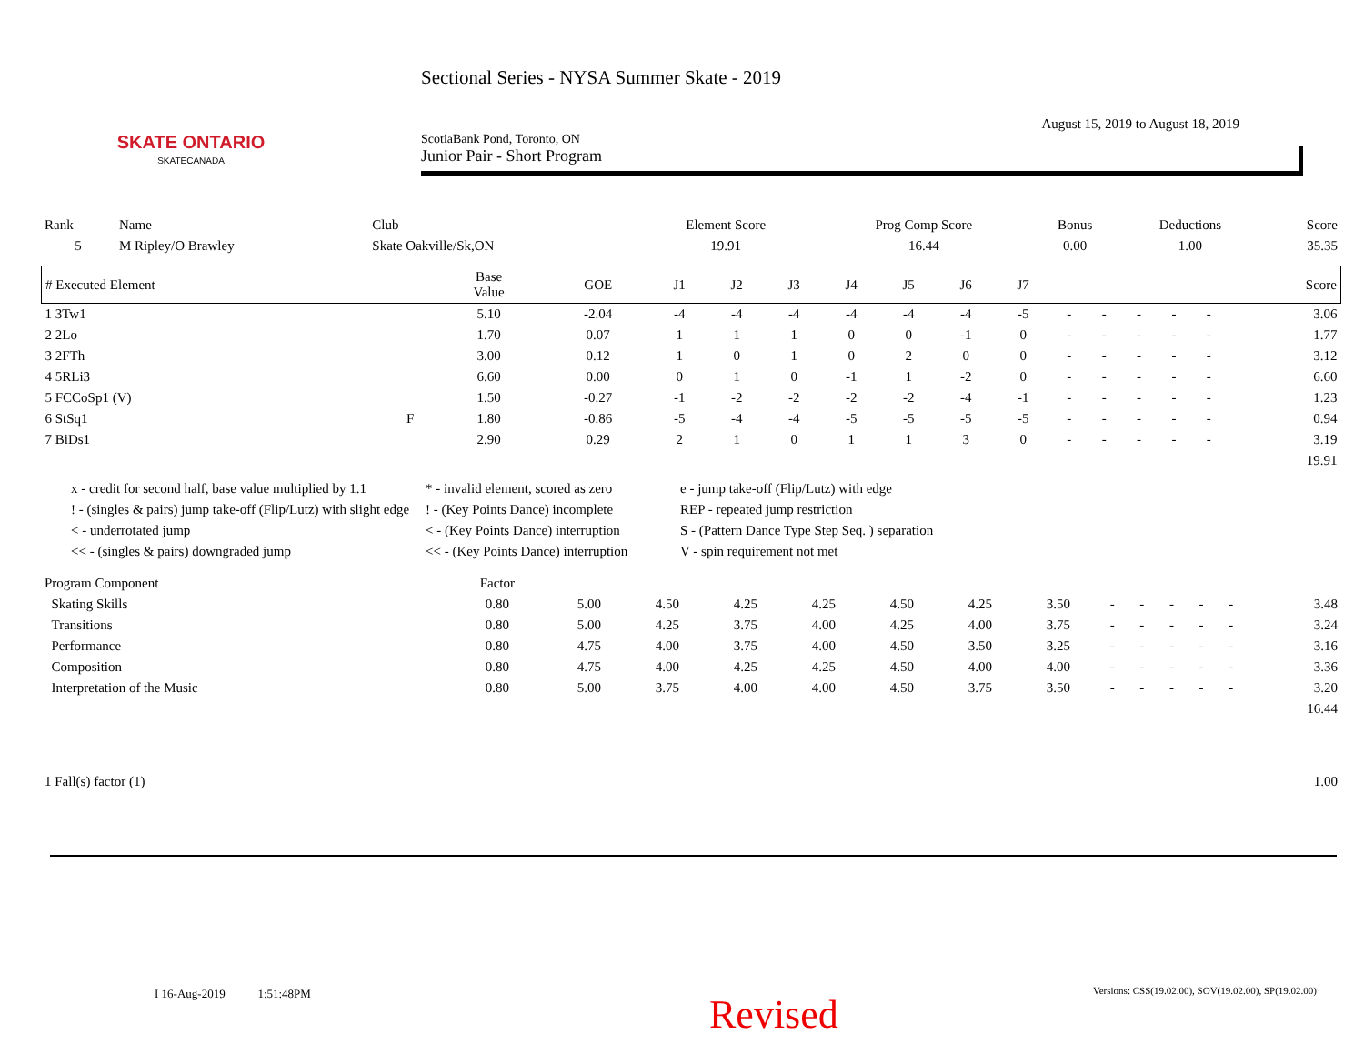SKATE ONTARIO
SKATECANADA
Sectional Series - NYSA Summer Skate - 2019
August 15, 2019 to August 18, 2019
ScotiaBank Pond, Toronto, ON
Junior Pair - Short Program
| Rank | Name | Club | Element Score | Prog Comp Score | Bonus | Deductions | Score |
| --- | --- | --- | --- | --- | --- | --- | --- |
| 5 | M Ripley/O Brawley | Skate Oakville/Sk,ON | 19.91 | 16.44 | 0.00 | 1.00 | 35.35 |
| # Executed Element | | Base Value | GOE | J1 | J2 | J3 | J4 | J5 | J6 | J7 | | | | | | Score |
| --- | --- | --- | --- | --- | --- | --- | --- | --- | --- | --- | --- | --- | --- | --- | --- | --- |
| 1 3Tw1 | | 5.10 | -2.04 | -4 | -4 | -4 | -4 | -4 | -4 | -5 | - | - | - | - | - | 3.06 |
| 2 2Lo | | 1.70 | 0.07 | 1 | 1 | 1 | 0 | 0 | -1 | 0 | - | - | - | - | - | 1.77 |
| 3 2FTh | | 3.00 | 0.12 | 1 | 0 | 1 | 0 | 2 | 0 | 0 | - | - | - | - | - | 3.12 |
| 4 5RLi3 | | 6.60 | 0.00 | 0 | 1 | 0 | -1 | 1 | -2 | 0 | - | - | - | - | - | 6.60 |
| 5 FCCoSp1 (V) | | 1.50 | -0.27 | -1 | -2 | -2 | -2 | -2 | -4 | -1 | - | - | - | - | - | 1.23 |
| 6 StSq1 | F | 1.80 | -0.86 | -5 | -4 | -4 | -5 | -5 | -5 | -5 | - | - | - | - | - | 0.94 |
| 7 BiDs1 | | 2.90 | 0.29 | 2 | 1 | 0 | 1 | 1 | 3 | 0 | - | - | - | - | - | 3.19 |
| | | | | | | | | | | | | | | | | 19.91 |
x - credit for second half, base value multiplied by 1.1
* - invalid element, scored as zero
e - jump take-off (Flip/Lutz) with edge
! - (singles & pairs) jump take-off (Flip/Lutz) with slight edge
! - (Key Points Dance) incomplete
REP - repeated jump restriction
< - underrotated jump
< - (Key Points Dance) interruption
S - (Pattern Dance Type Step Seq. ) separation
<< - (singles & pairs) downgraded jump
<< - (Key Points Dance) interruption
V - spin requirement not met
| Program Component | Factor | | | | | | | | | | | | | |
| --- | --- | --- | --- | --- | --- | --- | --- | --- | --- | --- | --- | --- | --- | --- |
| Skating Skills | 0.80 | 5.00 | 4.50 | 4.25 | 4.25 | 4.50 | 4.25 | 3.50 | - | - | - | - | - | 3.48 |
| Transitions | 0.80 | 5.00 | 4.25 | 3.75 | 4.00 | 4.25 | 4.00 | 3.75 | - | - | - | - | - | 3.24 |
| Performance | 0.80 | 4.75 | 4.00 | 3.75 | 4.00 | 4.50 | 3.50 | 3.25 | - | - | - | - | - | 3.16 |
| Composition | 0.80 | 4.75 | 4.00 | 4.25 | 4.25 | 4.50 | 4.00 | 4.00 | - | - | - | - | - | 3.36 |
| Interpretation of the Music | 0.80 | 5.00 | 3.75 | 4.00 | 4.00 | 4.50 | 3.75 | 3.50 | - | - | - | - | - | 3.20 |
| | | | | | | | | | | | | | | 16.44 |
| 1 Fall(s) factor (1) | | | | | | | | | | | | | | 1.00 |
I 16-Aug-2019 1:51:48PM
Versions: CSS(19.02.00), SOV(19.02.00), SP(19.02.00)
Revised